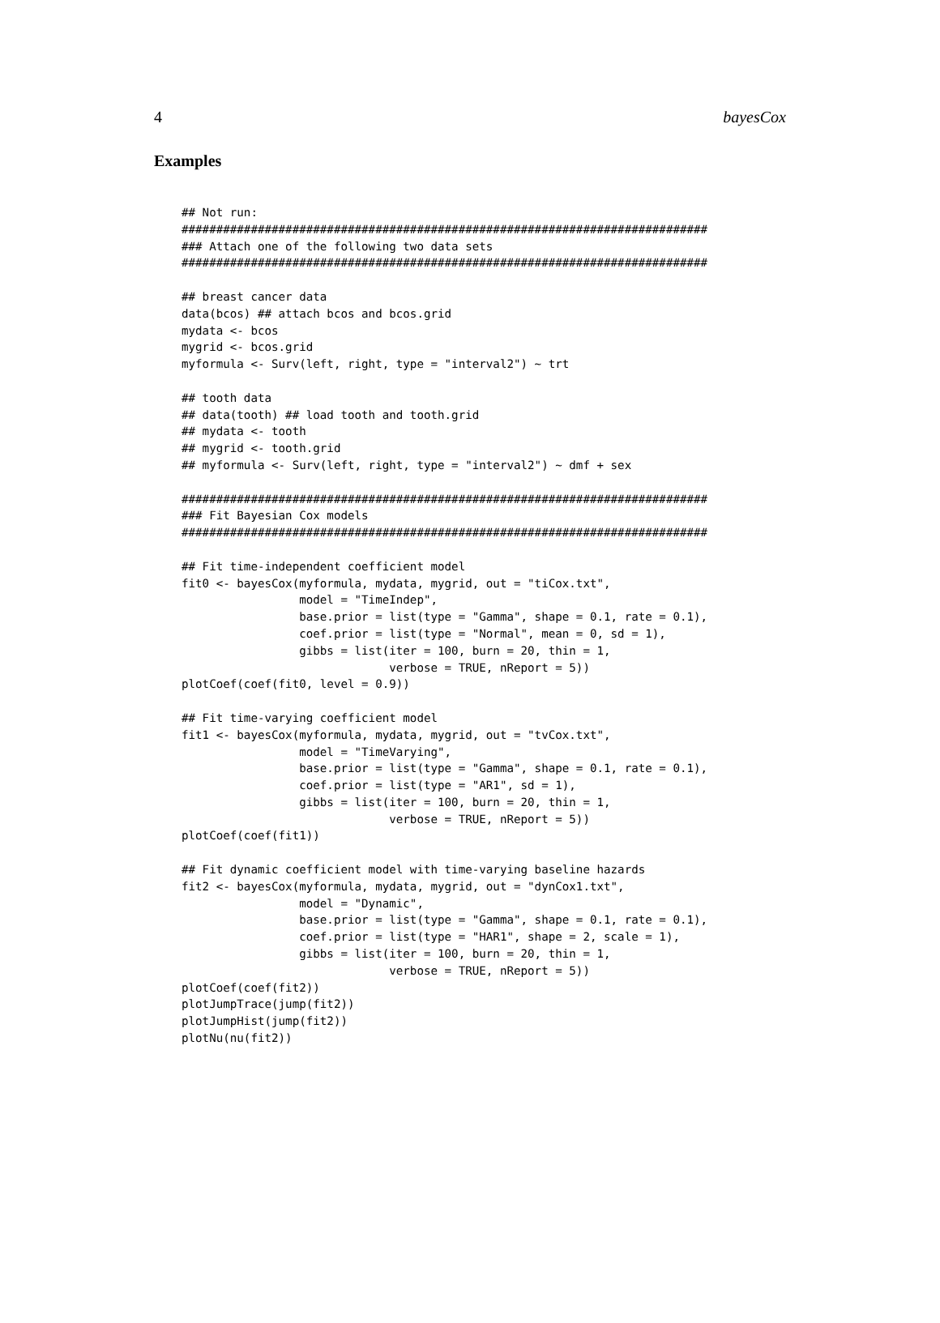4 bayesCox
Examples
## Not run:
############################################################################
### Attach one of the following two data sets
############################################################################

## breast cancer data
data(bcos) ## attach bcos and bcos.grid
mydata <- bcos
mygrid <- bcos.grid
myformula <- Surv(left, right, type = "interval2") ~ trt

## tooth data
## data(tooth) ## load tooth and tooth.grid
## mydata <- tooth
## mygrid <- tooth.grid
## myformula <- Surv(left, right, type = "interval2") ~ dmf + sex

############################################################################
### Fit Bayesian Cox models
############################################################################

## Fit time-independent coefficient model
fit0 <- bayesCox(myformula, mydata, mygrid, out = "tiCox.txt",
                 model = "TimeIndep",
                 base.prior = list(type = "Gamma", shape = 0.1, rate = 0.1),
                 coef.prior = list(type = "Normal", mean = 0, sd = 1),
                 gibbs = list(iter = 100, burn = 20, thin = 1,
                              verbose = TRUE, nReport = 5))
plotCoef(coef(fit0, level = 0.9))

## Fit time-varying coefficient model
fit1 <- bayesCox(myformula, mydata, mygrid, out = "tvCox.txt",
                 model = "TimeVarying",
                 base.prior = list(type = "Gamma", shape = 0.1, rate = 0.1),
                 coef.prior = list(type = "AR1", sd = 1),
                 gibbs = list(iter = 100, burn = 20, thin = 1,
                              verbose = TRUE, nReport = 5))
plotCoef(coef(fit1))

## Fit dynamic coefficient model with time-varying baseline hazards
fit2 <- bayesCox(myformula, mydata, mygrid, out = "dynCox1.txt",
                 model = "Dynamic",
                 base.prior = list(type = "Gamma", shape = 0.1, rate = 0.1),
                 coef.prior = list(type = "HAR1", shape = 2, scale = 1),
                 gibbs = list(iter = 100, burn = 20, thin = 1,
                              verbose = TRUE, nReport = 5))
plotCoef(coef(fit2))
plotJumpTrace(jump(fit2))
plotJumpHist(jump(fit2))
plotNu(nu(fit2))